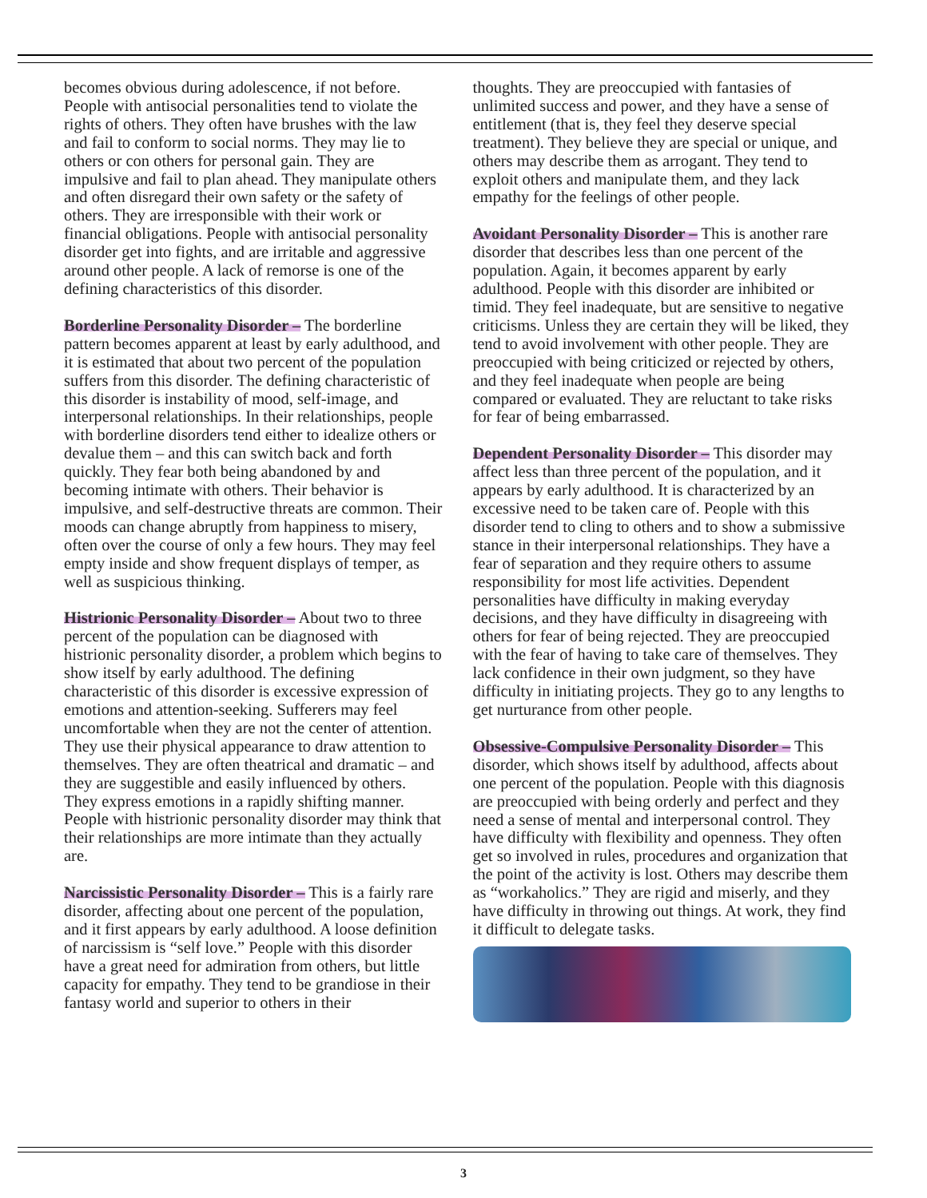becomes obvious during adolescence, if not before. People with antisocial personalities tend to violate the rights of others. They often have brushes with the law and fail to conform to social norms. They may lie to others or con others for personal gain. They are impulsive and fail to plan ahead. They manipulate others and often disregard their own safety or the safety of others. They are irresponsible with their work or financial obligations. People with antisocial personality disorder get into fights, and are irritable and aggressive around other people. A lack of remorse is one of the defining characteristics of this disorder.
Borderline Personality Disorder – The borderline pattern becomes apparent at least by early adulthood, and it is estimated that about two percent of the population suffers from this disorder. The defining characteristic of this disorder is instability of mood, self-image, and interpersonal relationships. In their relationships, people with borderline disorders tend either to idealize others or devalue them – and this can switch back and forth quickly. They fear both being abandoned by and becoming intimate with others. Their behavior is impulsive, and self-destructive threats are common. Their moods can change abruptly from happiness to misery, often over the course of only a few hours. They may feel empty inside and show frequent displays of temper, as well as suspicious thinking.
Histrionic Personality Disorder – About two to three percent of the population can be diagnosed with histrionic personality disorder, a problem which begins to show itself by early adulthood. The defining characteristic of this disorder is excessive expression of emotions and attention-seeking. Sufferers may feel uncomfortable when they are not the center of attention. They use their physical appearance to draw attention to themselves. They are often theatrical and dramatic – and they are suggestible and easily influenced by others. They express emotions in a rapidly shifting manner. People with histrionic personality disorder may think that their relationships are more intimate than they actually are.
Narcissistic Personality Disorder – This is a fairly rare disorder, affecting about one percent of the population, and it first appears by early adulthood. A loose definition of narcissism is “self love.” People with this disorder have a great need for admiration from others, but little capacity for empathy. They tend to be grandiose in their fantasy world and superior to others in their
thoughts. They are preoccupied with fantasies of unlimited success and power, and they have a sense of entitlement (that is, they feel they deserve special treatment). They believe they are special or unique, and others may describe them as arrogant. They tend to exploit others and manipulate them, and they lack empathy for the feelings of other people.
Avoidant Personality Disorder – This is another rare disorder that describes less than one percent of the population. Again, it becomes apparent by early adulthood. People with this disorder are inhibited or timid. They feel inadequate, but are sensitive to negative criticisms. Unless they are certain they will be liked, they tend to avoid involvement with other people. They are preoccupied with being criticized or rejected by others, and they feel inadequate when people are being compared or evaluated. They are reluctant to take risks for fear of being embarrassed.
Dependent Personality Disorder – This disorder may affect less than three percent of the population, and it appears by early adulthood. It is characterized by an excessive need to be taken care of. People with this disorder tend to cling to others and to show a submissive stance in their interpersonal relationships. They have a fear of separation and they require others to assume responsibility for most life activities. Dependent personalities have difficulty in making everyday decisions, and they have difficulty in disagreeing with others for fear of being rejected. They are preoccupied with the fear of having to take care of themselves. They lack confidence in their own judgment, so they have difficulty in initiating projects. They go to any lengths to get nurturance from other people.
Obsessive-Compulsive Personality Disorder – This disorder, which shows itself by adulthood, affects about one percent of the population. People with this diagnosis are preoccupied with being orderly and perfect and they need a sense of mental and interpersonal control. They have difficulty with flexibility and openness. They often get so involved in rules, procedures and organization that the point of the activity is lost. Others may describe them as “workaholics.” They are rigid and miserly, and they have difficulty in throwing out things. At work, they find it difficult to delegate tasks.
3